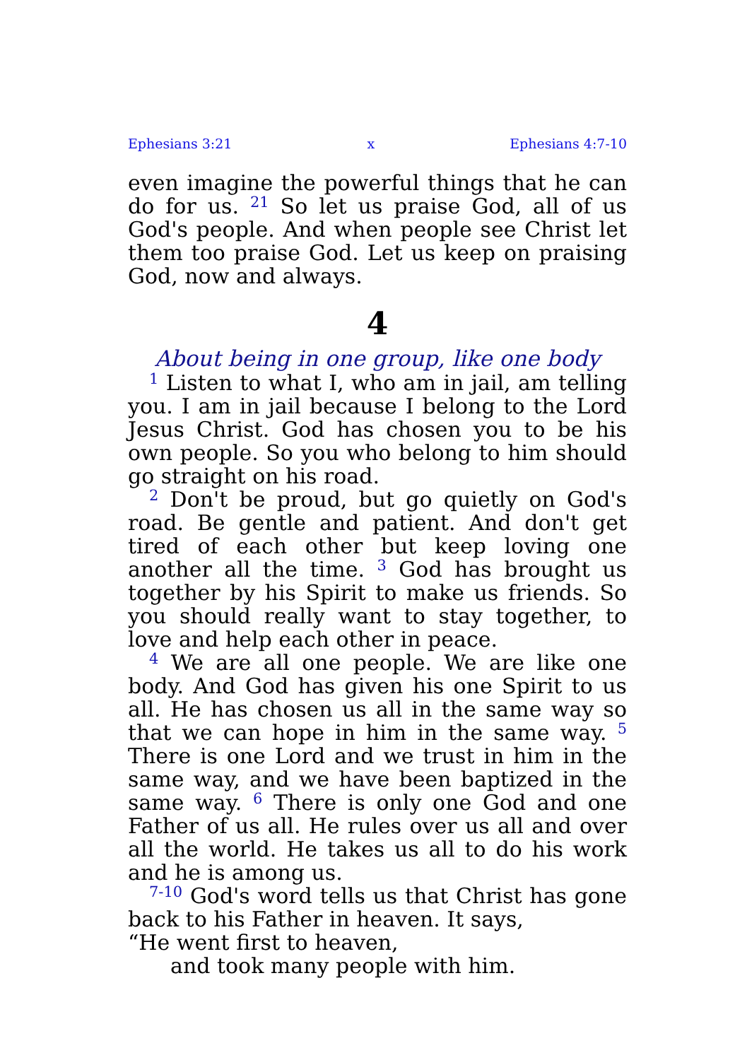Ephesians 3:21 x Ephesians 4:7-10
even imagine the powerful things that he can do for us. <sup>21</sup> So let us praise God, all of us God's people. And when people see Christ let them too praise God. Let us keep on praising God, now and always.
4
About being in one group, like one body
<sup>1</sup> Listen to what I, who am in jail, am telling you. I am in jail because I belong to the Lord Jesus Christ. God has chosen you to be his own people. So you who belong to him should go straight on his road.
<sup>2</sup> Don't be proud, but go quietly on God's road. Be gentle and patient. And don't get tired of each other but keep loving one another all the time. <sup>3</sup> God has brought us together by his Spirit to make us friends. So you should really want to stay together, to love and help each other in peace.
<sup>4</sup> We are all one people. We are like one body. And God has given his one Spirit to us all. He has chosen us all in the same way so that we can hope in him in the same way. <sup>5</sup> There is one Lord and we trust in him in the same way, and we have been baptized in the same way. <sup>6</sup> There is only one God and one Father of us all. He rules over us all and over all the world. He takes us all to do his work and he is among us.
<sup>7-10</sup> God's word tells us that Christ has gone back to his Father in heaven. It says,
“He went first to heaven,
and took many people with him.